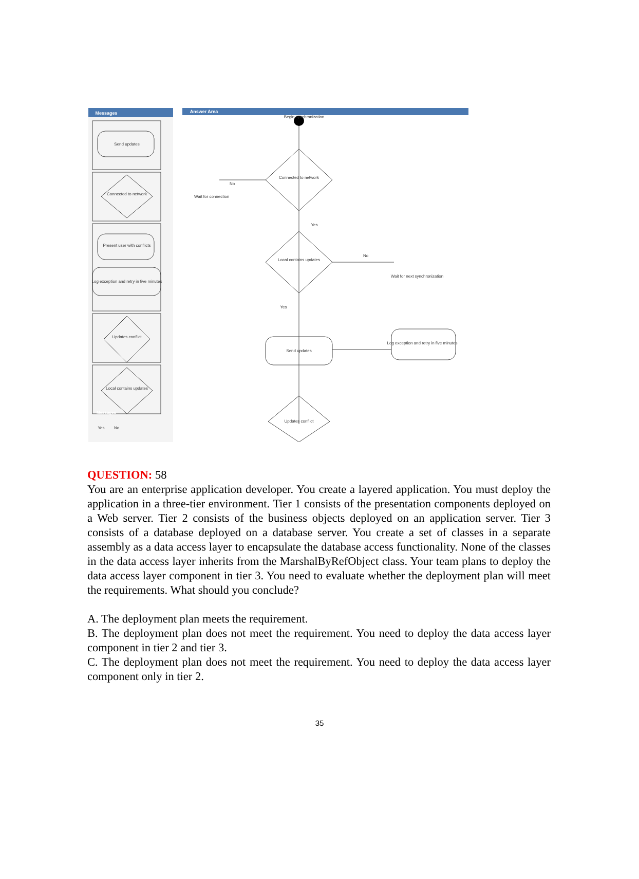Messages
Answer Area
Send updates
Connected to network
Present user with conflicts
Log exception and retry in five minutes
Updates conflict
Local contains updates
Connected to network
Local contains updates
Send updates
Updates conflict
Log exception and retry in five minutes
Begin synchronization
Wait for connection
Wait for next synchronization
No
Yes
No
Yes
Yes
No
Messages
QUESTION: 58
You are an enterprise application developer. You create a layered application. You must deploy the application in a three-tier environment. Tier 1 consists of the presentation components deployed on a Web server. Tier 2 consists of the business objects deployed on an application server. Tier 3 consists of a database deployed on a database server. You create a set of classes in a separate assembly as a data access layer to encapsulate the database access functionality. None of the classes in the data access layer inherits from the MarshalByRefObject class. Your team plans to deploy the data access layer component in tier 3. You need to evaluate whether the deployment plan will meet the requirements. What should you conclude?
A. The deployment plan meets the requirement.
B. The deployment plan does not meet the requirement. You need to deploy the data access layer component in tier 2 and tier 3.
C. The deployment plan does not meet the requirement. You need to deploy the data access layer component only in tier 2.
35